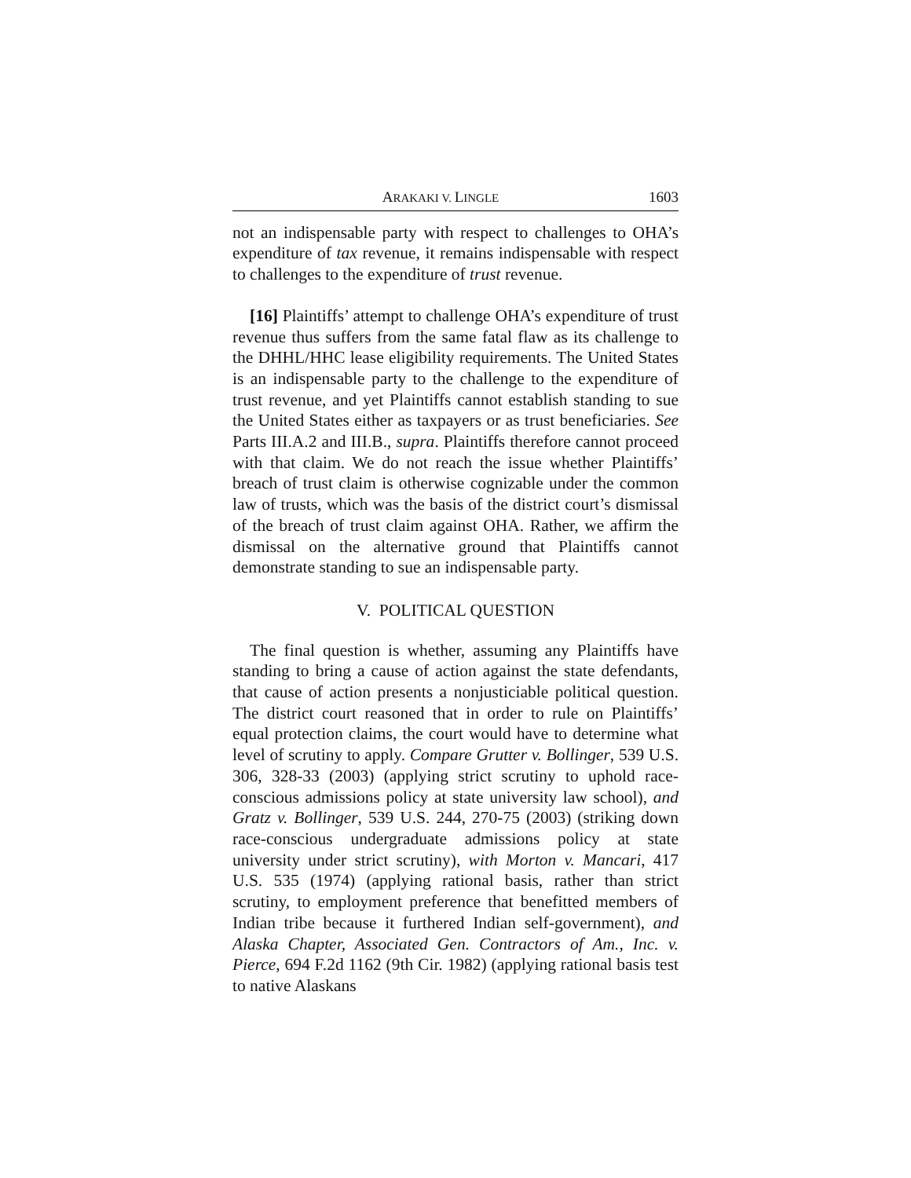ARAKAKI V. LINGLE
1603
not an indispensable party with respect to challenges to OHA’s expenditure of tax revenue, it remains indispensable with respect to challenges to the expenditure of trust revenue.
[16] Plaintiffs’ attempt to challenge OHA’s expenditure of trust revenue thus suffers from the same fatal flaw as its challenge to the DHHL/HHC lease eligibility requirements. The United States is an indispensable party to the challenge to the expenditure of trust revenue, and yet Plaintiffs cannot establish standing to sue the United States either as taxpayers or as trust beneficiaries. See Parts III.A.2 and III.B., supra. Plaintiffs therefore cannot proceed with that claim. We do not reach the issue whether Plaintiffs’ breach of trust claim is otherwise cognizable under the common law of trusts, which was the basis of the district court’s dismissal of the breach of trust claim against OHA. Rather, we affirm the dismissal on the alternative ground that Plaintiffs cannot demonstrate standing to sue an indispensable party.
V. POLITICAL QUESTION
The final question is whether, assuming any Plaintiffs have standing to bring a cause of action against the state defendants, that cause of action presents a nonjusticiable political question. The district court reasoned that in order to rule on Plaintiffs’ equal protection claims, the court would have to determine what level of scrutiny to apply. Compare Grutter v. Bollinger, 539 U.S. 306, 328-33 (2003) (applying strict scrutiny to uphold race-conscious admissions policy at state university law school), and Gratz v. Bollinger, 539 U.S. 244, 270-75 (2003) (striking down race-conscious undergraduate admissions policy at state university under strict scrutiny), with Morton v. Mancari, 417 U.S. 535 (1974) (applying rational basis, rather than strict scrutiny, to employment preference that benefitted members of Indian tribe because it furthered Indian self-government), and Alaska Chapter, Associated Gen. Contractors of Am., Inc. v. Pierce, 694 F.2d 1162 (9th Cir. 1982) (applying rational basis test to native Alaskans